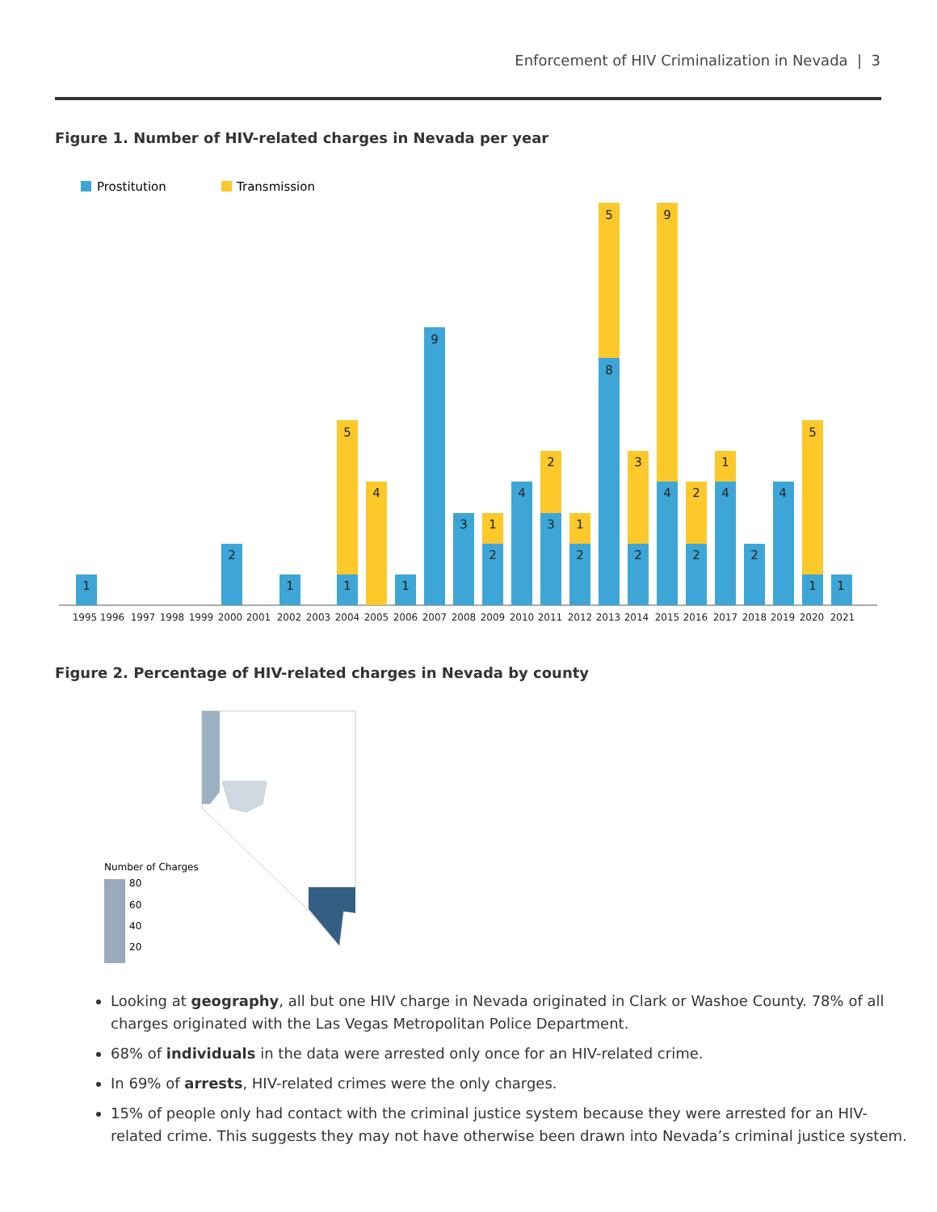Enforcement of HIV Criminalization in Nevada | 3
Figure 1. Number of HIV-related charges in Nevada per year
Prostitution
Transmission
1
2
1
1
5
4
1
9
3
2
1
4
3
2
2
1
8
5
2
3
4
9
2
2
4
1
2
4
1
5
1
1995
1996
1997
1998
1999
2000
2001
2002
2003
2004
2005
2006
2007
2008
2009
2010
2011
2012
2013
2014
2015
2016
2017
2018
2019
2020
2021
Figure 2. Percentage of HIV-related charges in Nevada by county
Number of Charges
80
60
40
20
Looking at geography, all but one HIV charge in Nevada originated in Clark or Washoe County. 78% of all charges originated with the Las Vegas Metropolitan Police Department.
68% of individuals in the data were arrested only once for an HIV-related crime.
In 69% of arrests, HIV-related crimes were the only charges.
15% of people only had contact with the criminal justice system because they were arrested for an HIV-related crime. This suggests they may not have otherwise been drawn into Nevada’s criminal justice system.